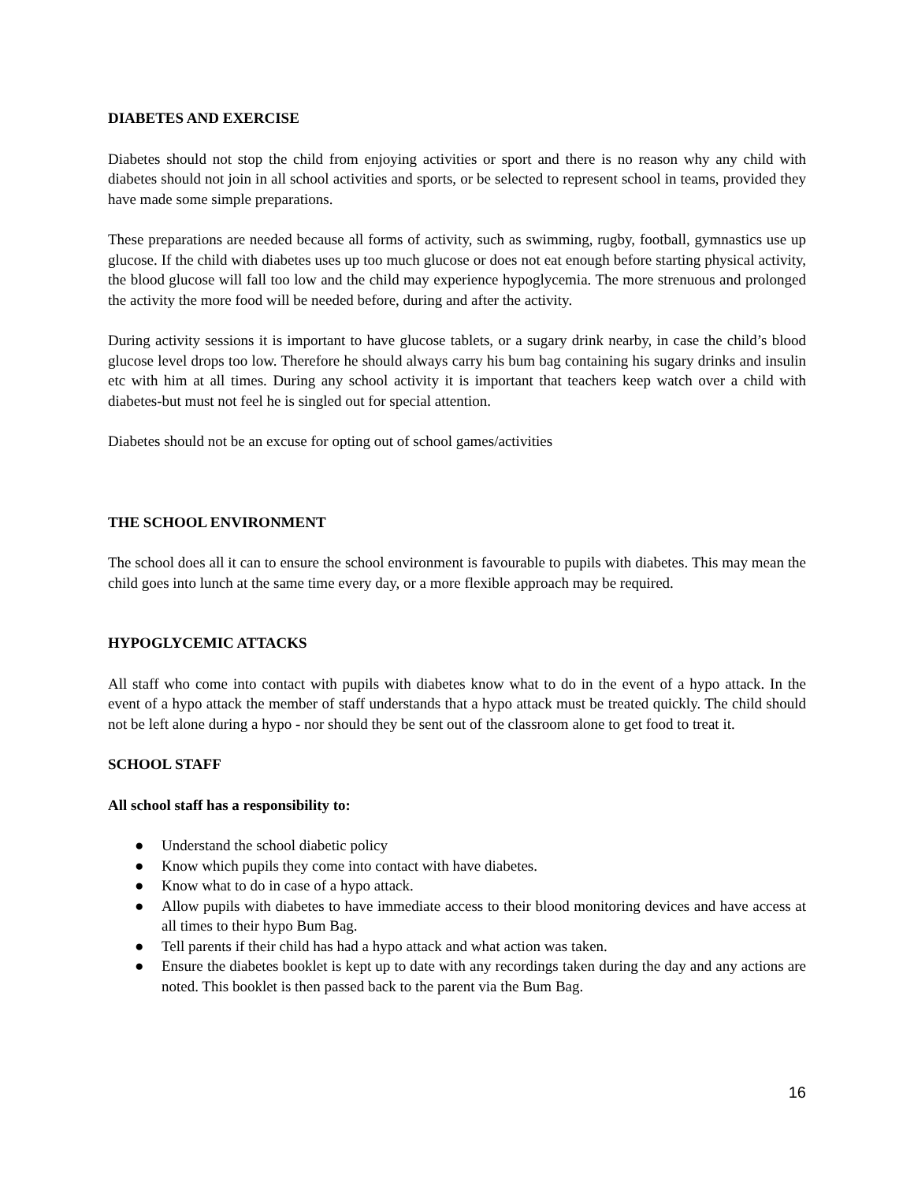DIABETES AND EXERCISE
Diabetes should not stop the child from enjoying activities or sport and there is no reason why any child with diabetes should not join in all school activities and sports, or be selected to represent school in teams, provided they have made some simple preparations.
These preparations are needed because all forms of activity, such as swimming, rugby, football, gymnastics use up glucose. If the child with diabetes uses up too much glucose or does not eat enough before starting physical activity, the blood glucose will fall too low and the child may experience hypoglycemia. The more strenuous and prolonged the activity the more food will be needed before, during and after the activity.
During activity sessions it is important to have glucose tablets, or a sugary drink nearby, in case the child’s blood glucose level drops too low. Therefore he should always carry his bum bag containing his sugary drinks and insulin etc with him at all times. During any school activity it is important that teachers keep watch over a child with diabetes-but must not feel he is singled out for special attention.
Diabetes should not be an excuse for opting out of school games/activities
THE SCHOOL ENVIRONMENT
The school does all it can to ensure the school environment is favourable to pupils with diabetes. This may mean the child goes into lunch at the same time every day, or a more flexible approach may be required.
HYPOGLYCEMIC ATTACKS
All staff who come into contact with pupils with diabetes know what to do in the event of a hypo attack. In the event of a hypo attack the member of staff understands that a hypo attack must be treated quickly. The child should not be left alone during a hypo - nor should they be sent out of the classroom alone to get food to treat it.
SCHOOL STAFF
All school staff has a responsibility to:
● Understand the school diabetic policy
● Know which pupils they come into contact with have diabetes.
● Know what to do in case of a hypo attack.
● Allow pupils with diabetes to have immediate access to their blood monitoring devices and have access at all times to their hypo Bum Bag.
● Tell parents if their child has had a hypo attack and what action was taken.
● Ensure the diabetes booklet is kept up to date with any recordings taken during the day and any actions are noted. This booklet is then passed back to the parent via the Bum Bag.
16